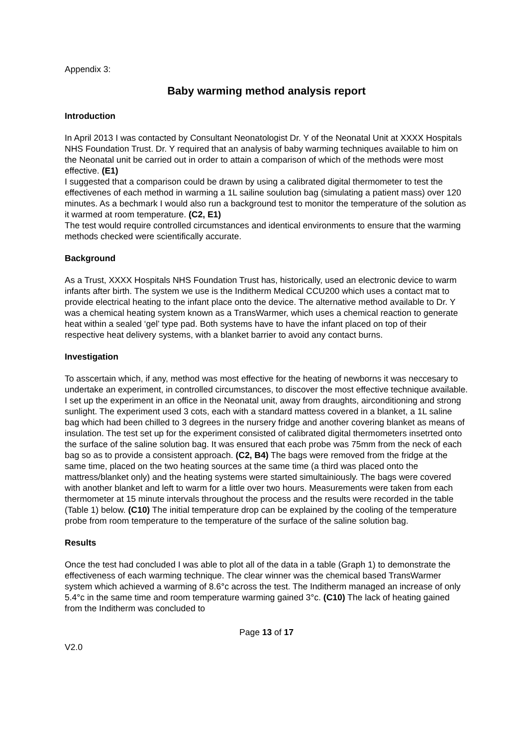Appendix 3:
Baby warming method analysis report
Introduction
In April 2013 I was contacted by Consultant Neonatologist Dr. Y of the Neonatal Unit at XXXX Hospitals NHS Foundation Trust. Dr. Y required that an analysis of baby warming techniques available to him on the Neonatal unit be carried out in order to attain a comparison of which of the methods were most effective. (E1)
I suggested that a comparison could be drawn by using a calibrated digital thermometer to test the effectivenes of each method in warming a 1L sailine soulution bag (simulating a patient mass) over 120 minutes. As a bechmark I would also run a background test to monitor the temperature of the solution as it warmed at room temperature. (C2, E1)
The test would require controlled circumstances and identical environments to ensure that the warming methods checked were scientifically accurate.
Background
As a Trust, XXXX Hospitals NHS Foundation Trust has, historically, used an electronic device to warm infants after birth. The system we use is the Inditherm Medical CCU200 which uses a contact mat to provide electrical heating to the infant place onto the device. The alternative method available to Dr. Y was a chemical heating system known as a TransWarmer, which uses a chemical reaction to generate heat within a sealed ‘gel’ type pad. Both systems have to have the infant placed on top of their respective heat delivery systems, with a blanket barrier to avoid any contact burns.
Investigation
To asscertain which, if any, method was most effective for the heating of newborns it was neccesary to undertake an experiment, in controlled circumstances, to discover the most effective technique available.
I set up the experiment in an office in the Neonatal unit, away from draughts, airconditioning and strong sunlight. The experiment used 3 cots, each with a standard mattess covered in a blanket, a 1L saline bag which had been chilled to 3 degrees in the nursery fridge and another covering blanket as means of insulation. The test set up for the experiment consisted of calibrated digital thermometers insetrted onto the surface of the saline solution bag. It was ensured that each probe was 75mm from the neck of each bag so as to provide a consistent approach. (C2, B4) The bags were removed from the fridge at the same time, placed on the two heating sources at the same time (a third was placed onto the mattress/blanket only) and the heating systems were started simultainiously. The bags were covered with another blanket and left to warm for a little over two hours. Measurements were taken from each thermometer at 15 minute intervals throughout the process and the results were recorded in the table (Table 1) below. (C10) The initial temperature drop can be explained by the cooling of the temperature probe from room temperature to the temperature of the surface of the saline solution bag.
Results
Once the test had concluded I was able to plot all of the data in a table (Graph 1) to demonstrate the effectiveness of each warming technique. The clear winner was the chemical based TransWarmer system which achieved a warming of 8.6°c across the test. The Inditherm managed an increase of only 5.4°c in the same time and room temperature warming gained 3°c. (C10) The lack of heating gained from the Inditherm was concluded to
Page 13 of 17
V2.0